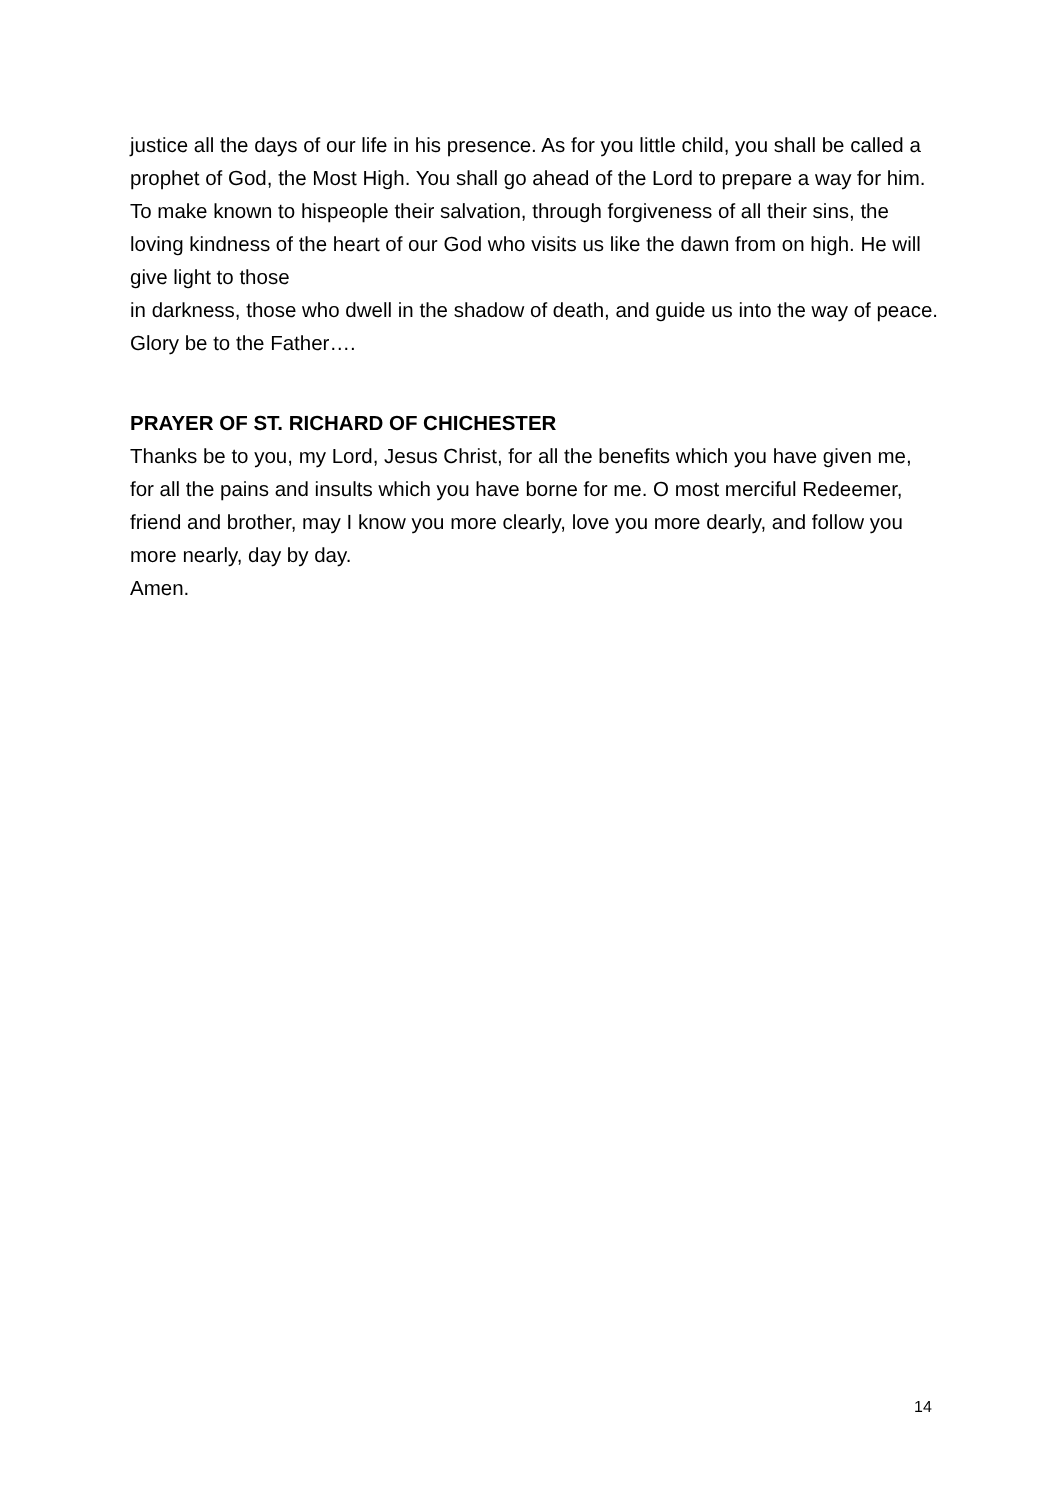justice all the days of our life in his presence. As for you little child, you shall be called a prophet of God, the Most High. You shall go ahead of the Lord to prepare a way for him. To make known to hispeople their salvation, through forgiveness of all their sins, the loving kindness of the heart of our God who visits us like the dawn from on high. He will give light to those
in darkness, those who dwell in the shadow of death, and guide us into the way of peace. Glory be to the Father….
PRAYER OF ST. RICHARD OF CHICHESTER
Thanks be to you, my Lord, Jesus Christ, for all the benefits which you have given me, for all the pains and insults which you have borne for me. O most merciful Redeemer, friend and brother, may I know you more clearly, love you more dearly, and follow you more nearly, day by day.
Amen.
14